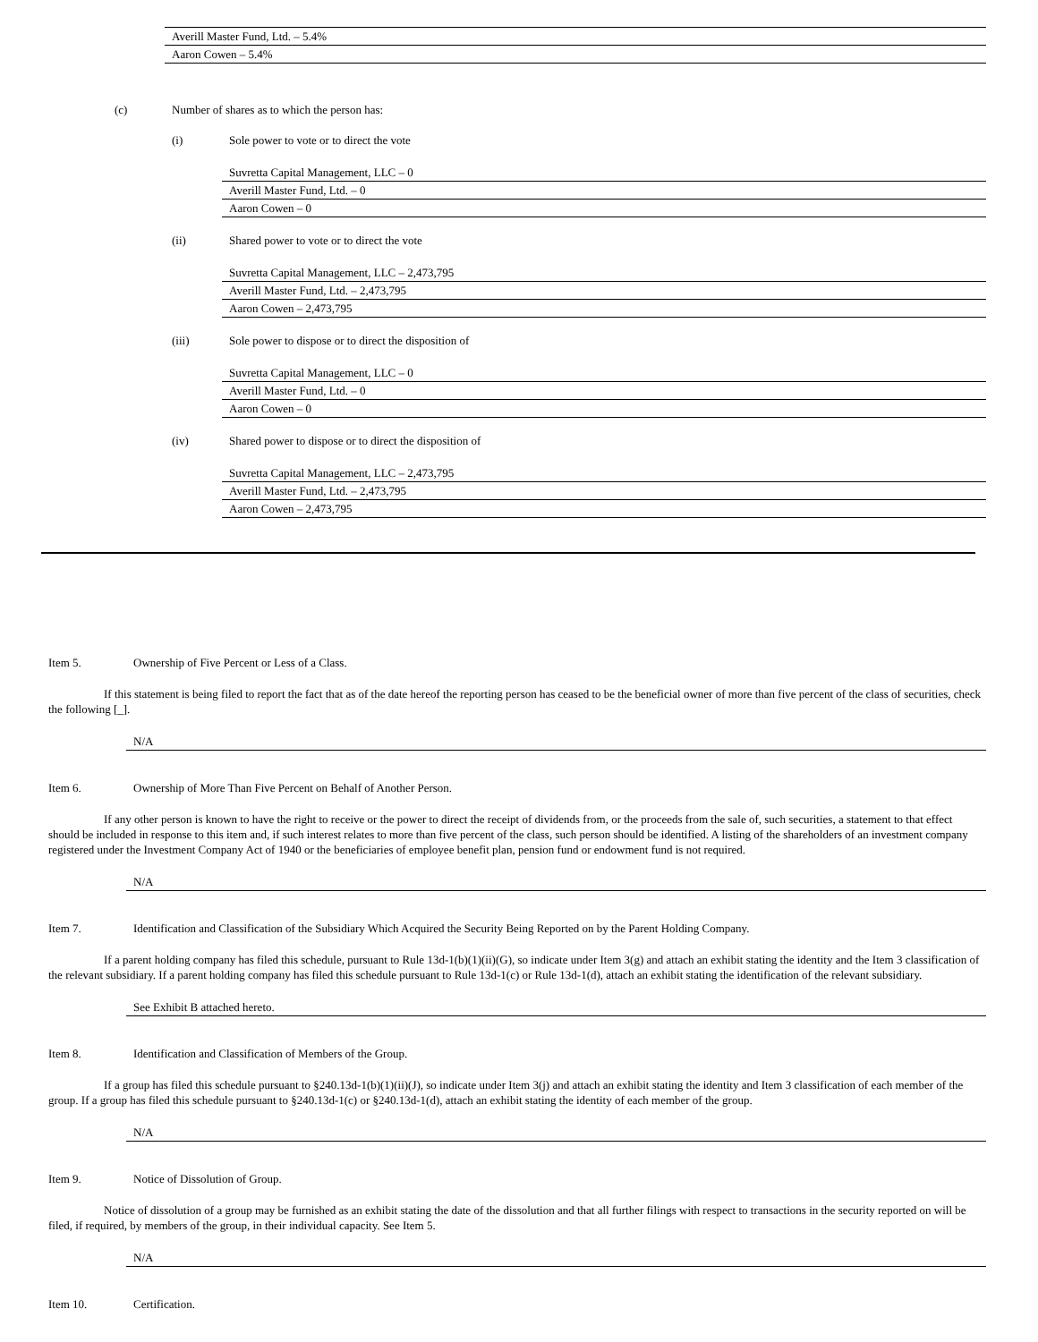Averill Master Fund, Ltd. – 5.4%
Aaron Cowen – 5.4%
(c) Number of shares as to which the person has:
(i) Sole power to vote or to direct the vote
Suvretta Capital Management, LLC – 0
Averill Master Fund, Ltd. – 0
Aaron Cowen – 0
(ii) Shared power to vote or to direct the vote
Suvretta Capital Management, LLC – 2,473,795
Averill Master Fund, Ltd. – 2,473,795
Aaron Cowen – 2,473,795
(iii) Sole power to dispose or to direct the disposition of
Suvretta Capital Management, LLC – 0
Averill Master Fund, Ltd. – 0
Aaron Cowen – 0
(iv) Shared power to dispose or to direct the disposition of
Suvretta Capital Management, LLC – 2,473,795
Averill Master Fund, Ltd. – 2,473,795
Aaron Cowen – 2,473,795
Item 5. Ownership of Five Percent or Less of a Class.
If this statement is being filed to report the fact that as of the date hereof the reporting person has ceased to be the beneficial owner of more than five percent of the class of securities, check the following [_].
N/A
Item 6. Ownership of More Than Five Percent on Behalf of Another Person.
If any other person is known to have the right to receive or the power to direct the receipt of dividends from, or the proceeds from the sale of, such securities, a statement to that effect should be included in response to this item and, if such interest relates to more than five percent of the class, such person should be identified. A listing of the shareholders of an investment company registered under the Investment Company Act of 1940 or the beneficiaries of employee benefit plan, pension fund or endowment fund is not required.
N/A
Item 7. Identification and Classification of the Subsidiary Which Acquired the Security Being Reported on by the Parent Holding Company.
If a parent holding company has filed this schedule, pursuant to Rule 13d-1(b)(1)(ii)(G), so indicate under Item 3(g) and attach an exhibit stating the identity and the Item 3 classification of the relevant subsidiary. If a parent holding company has filed this schedule pursuant to Rule 13d-1(c) or Rule 13d-1(d), attach an exhibit stating the identification of the relevant subsidiary.
See Exhibit B attached hereto.
Item 8. Identification and Classification of Members of the Group.
If a group has filed this schedule pursuant to §240.13d-1(b)(1)(ii)(J), so indicate under Item 3(j) and attach an exhibit stating the identity and Item 3 classification of each member of the group. If a group has filed this schedule pursuant to §240.13d-1(c) or §240.13d-1(d), attach an exhibit stating the identity of each member of the group.
N/A
Item 9. Notice of Dissolution of Group.
Notice of dissolution of a group may be furnished as an exhibit stating the date of the dissolution and that all further filings with respect to transactions in the security reported on will be filed, if required, by members of the group, in their individual capacity. See Item 5.
N/A
Item 10. Certification.